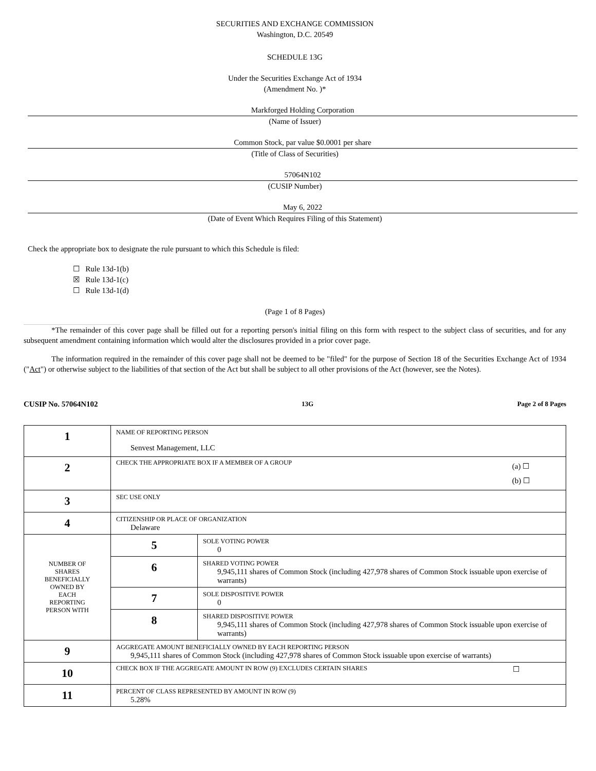SECURITIES AND EXCHANGE COMMISSION
Washington, D.C. 20549
SCHEDULE 13G
Under the Securities Exchange Act of 1934
(Amendment No. )*
Markforged Holding Corporation
(Name of Issuer)
Common Stock, par value $0.0001 per share
(Title of Class of Securities)
57064N102
(CUSIP Number)
May 6, 2022
(Date of Event Which Requires Filing of this Statement)
Check the appropriate box to designate the rule pursuant to which this Schedule is filed:
☐ Rule 13d-1(b)
☒ Rule 13d-1(c)
☐ Rule 13d-1(d)
(Page 1 of 8 Pages)
*The remainder of this cover page shall be filled out for a reporting person's initial filing on this form with respect to the subject class of securities, and for any subsequent amendment containing information which would alter the disclosures provided in a prior cover page.
The information required in the remainder of this cover page shall not be deemed to be "filed" for the purpose of Section 18 of the Securities Exchange Act of 1934 ("Act") or otherwise subject to the liabilities of that section of the Act but shall be subject to all other provisions of the Act (however, see the Notes).
CUSIP No. 57064N102 13G Page 2 of 8 Pages
| 1 | NAME OF REPORTING PERSON Senvest Management, LLC | |
| 2 | CHECK THE APPROPRIATE BOX IF A MEMBER OF A GROUP (a) ☐ (b) ☐ | |
| 3 | SEC USE ONLY | |
| 4 | CITIZENSHIP OR PLACE OF ORGANIZATION Delaware | |
| NUMBER OF SHARES BENEFICIALLY OWNED BY EACH REPORTING PERSON WITH | 5 | SOLE VOTING POWER 0 |
| | 6 | SHARED VOTING POWER 9,945,111 shares of Common Stock (including 427,978 shares of Common Stock issuable upon exercise of warrants) |
| | 7 | SOLE DISPOSITIVE POWER 0 |
| | 8 | SHARED DISPOSITIVE POWER 9,945,111 shares of Common Stock (including 427,978 shares of Common Stock issuable upon exercise of warrants) |
| 9 | AGGREGATE AMOUNT BENEFICIALLY OWNED BY EACH REPORTING PERSON 9,945,111 shares of Common Stock (including 427,978 shares of Common Stock issuable upon exercise of warrants) | |
| 10 | CHECK BOX IF THE AGGREGATE AMOUNT IN ROW (9) EXCLUDES CERTAIN SHARES ☐ | |
| 11 | PERCENT OF CLASS REPRESENTED BY AMOUNT IN ROW (9) 5.28% | |